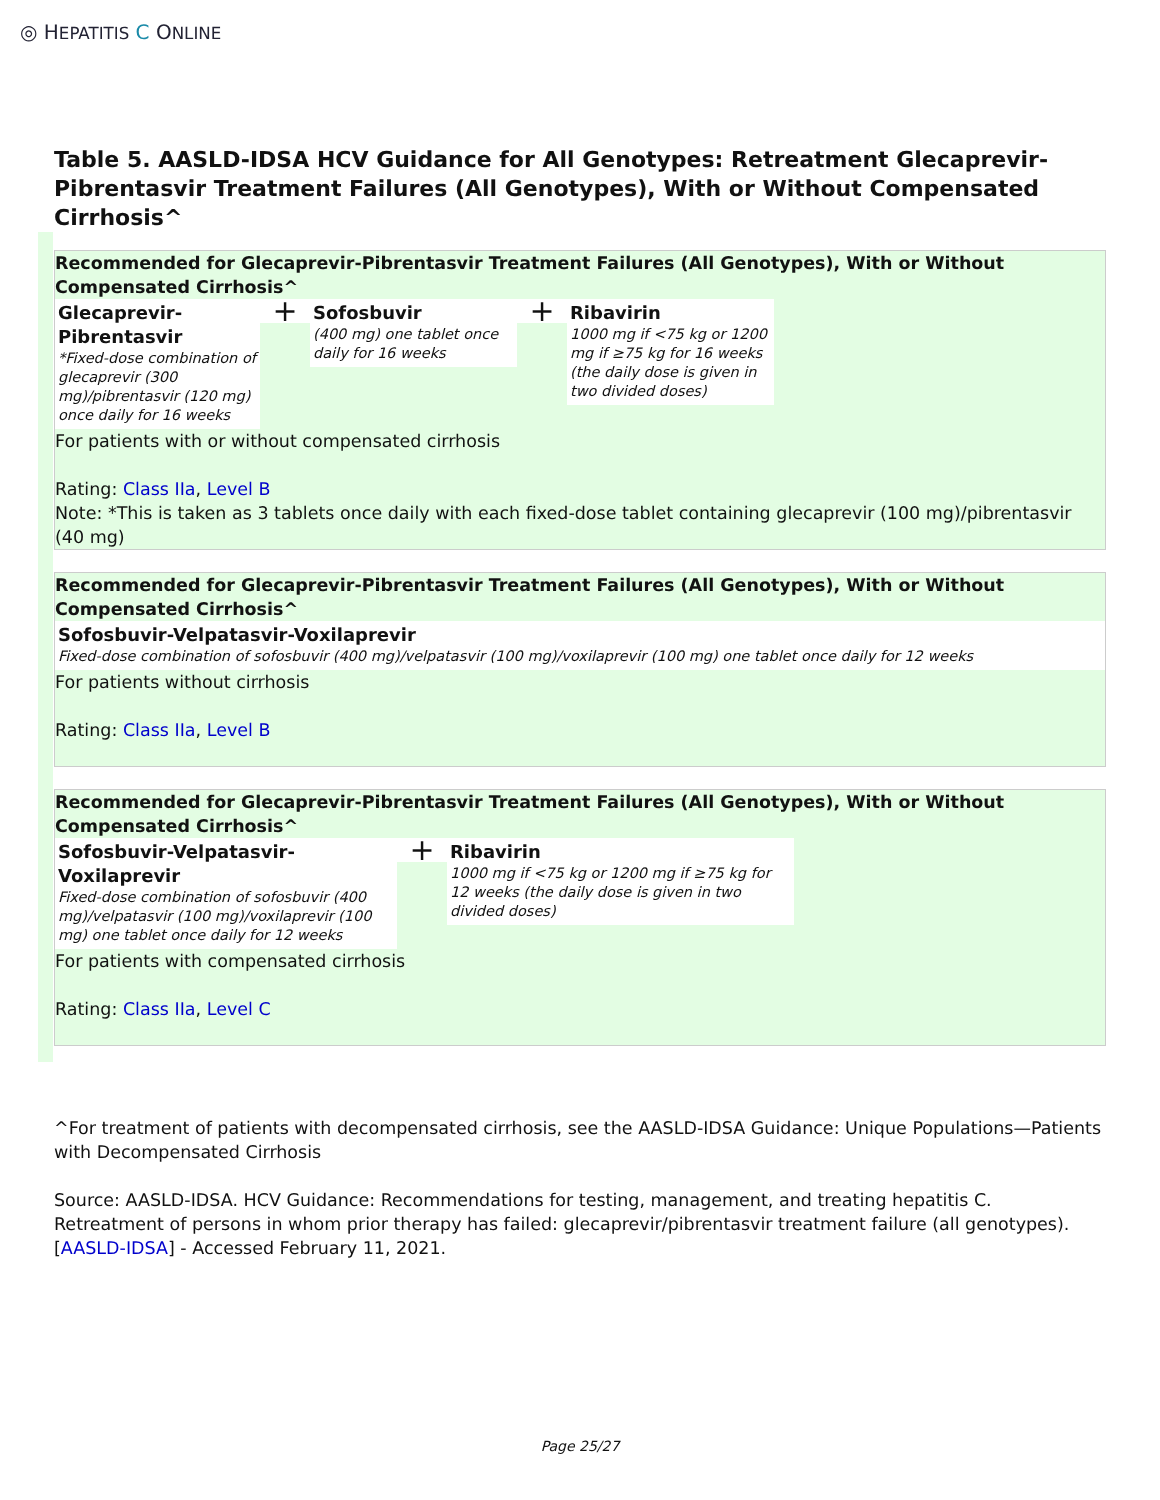◎ HEPATITIS C ONLINE
Table 5. AASLD-IDSA HCV Guidance for All Genotypes: Retreatment Glecaprevir-Pibrentasvir Treatment Failures (All Genotypes), With or Without Compensated Cirrhosis^
Recommended for Glecaprevir-Pibrentasvir Treatment Failures (All Genotypes), With or Without Compensated Cirrhosis^
Glecaprevir-Pibrentasvir
*Fixed-dose combination of glecaprevir (300 mg)/pibrentasvir (120 mg) once daily for 16 weeks
+
Sofosbuvir
(400 mg) one tablet once daily for 16 weeks
+
Ribavirin
1000 mg if <75 kg or 1200 mg if ≥75 kg for 16 weeks (the daily dose is given in two divided doses)
For patients with or without compensated cirrhosis
Rating: Class IIa, Level B
Note: *This is taken as 3 tablets once daily with each fixed-dose tablet containing glecaprevir (100 mg)/pibrentasvir (40 mg)
Recommended for Glecaprevir-Pibrentasvir Treatment Failures (All Genotypes), With or Without Compensated Cirrhosis^
Sofosbuvir-Velpatasvir-Voxilaprevir
Fixed-dose combination of sofosbuvir (400 mg)/velpatasvir (100 mg)/voxilaprevir (100 mg) one tablet once daily for 12 weeks
For patients without cirrhosis
Rating: Class IIa, Level B
Recommended for Glecaprevir-Pibrentasvir Treatment Failures (All Genotypes), With or Without Compensated Cirrhosis^
Sofosbuvir-Velpatasvir-Voxilaprevir
Fixed-dose combination of sofosbuvir (400 mg)/velpatasvir (100 mg)/voxilaprevir (100 mg) one tablet once daily for 12 weeks
+
Ribavirin
1000 mg if <75 kg or 1200 mg if ≥75 kg for 12 weeks (the daily dose is given in two divided doses)
For patients with compensated cirrhosis
Rating: Class IIa, Level C
^For treatment of patients with decompensated cirrhosis, see the AASLD-IDSA Guidance: Unique Populations—Patients with Decompensated Cirrhosis
Source: AASLD-IDSA. HCV Guidance: Recommendations for testing, management, and treating hepatitis C. Retreatment of persons in whom prior therapy has failed: glecaprevir/pibrentasvir treatment failure (all genotypes). [AASLD-IDSA] - Accessed February 11, 2021.
Page 25/27